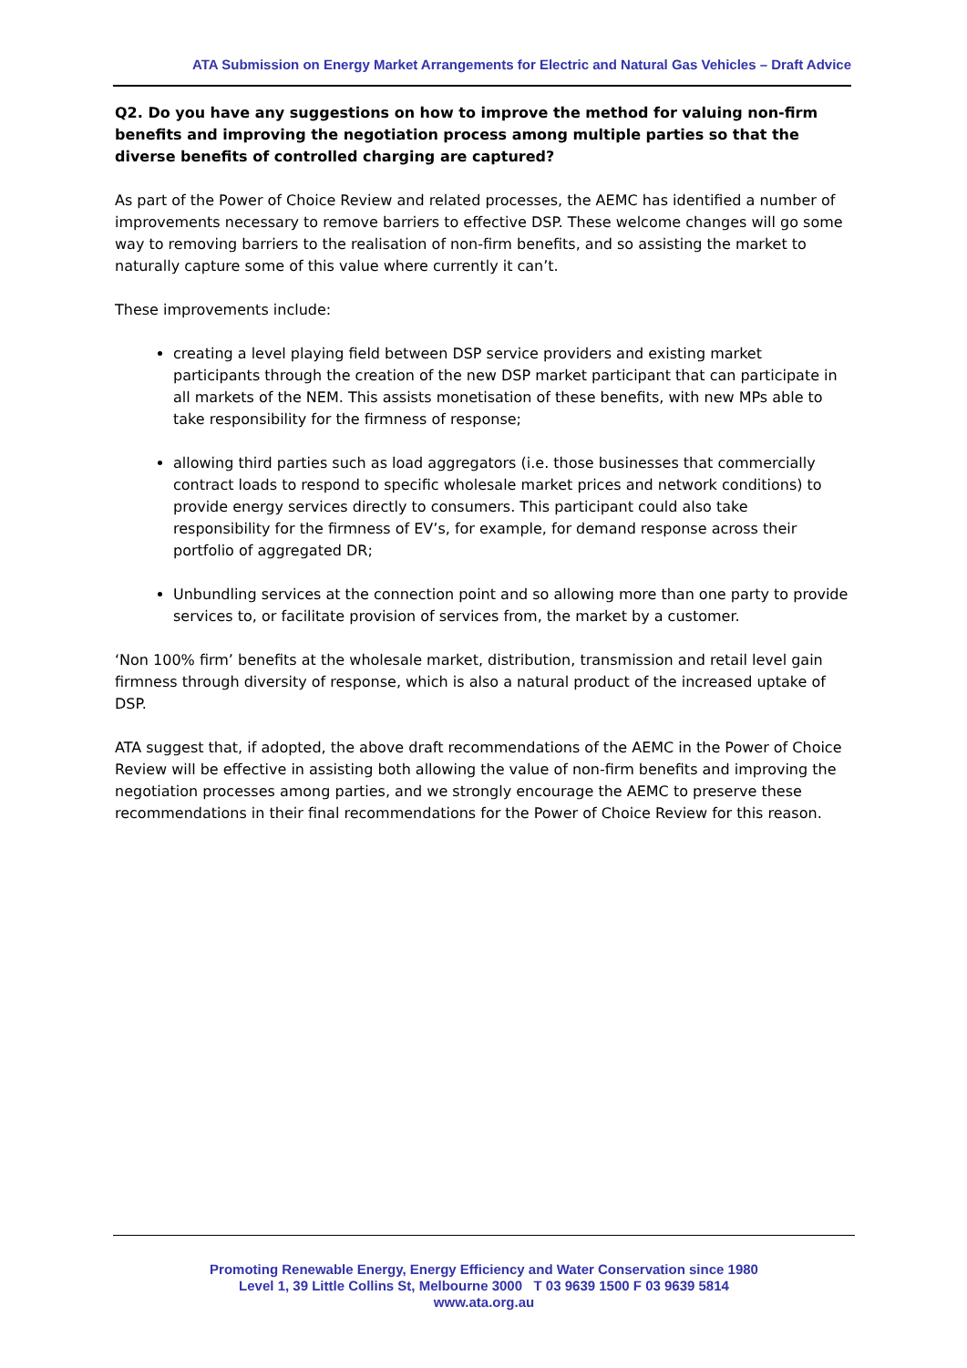ATA Submission on Energy Market Arrangements for Electric and Natural Gas Vehicles – Draft Advice
Q2. Do you have any suggestions on how to improve the method for valuing non-firm benefits and improving the negotiation process among multiple parties so that the diverse benefits of controlled charging are captured?
As part of the Power of Choice Review and related processes, the AEMC has identified a number of improvements necessary to remove barriers to effective DSP. These welcome changes will go some way to removing barriers to the realisation of non-firm benefits, and so assisting the market to naturally capture some of this value where currently it can’t.
These improvements include:
creating a level playing field between DSP service providers and existing market participants through the creation of the new DSP market participant that can participate in all markets of the NEM. This assists monetisation of these benefits, with new MPs able to take responsibility for the firmness of response;
allowing third parties such as load aggregators (i.e. those businesses that commercially contract loads to respond to specific wholesale market prices and network conditions) to provide energy services directly to consumers. This participant could also take responsibility for the firmness of EV’s, for example, for demand response across their portfolio of aggregated DR;
Unbundling services at the connection point and so allowing more than one party to provide services to, or facilitate provision of services from, the market by a customer.
‘Non 100% firm’ benefits at the wholesale market, distribution, transmission and retail level gain firmness through diversity of response, which is also a natural product of the increased uptake of DSP.
ATA suggest that, if adopted, the above draft recommendations of the AEMC in the Power of Choice Review will be effective in assisting both allowing the value of non-firm benefits and improving the negotiation processes among parties, and we strongly encourage the AEMC to preserve these recommendations in their final recommendations for the Power of Choice Review for this reason.
Promoting Renewable Energy, Energy Efficiency and Water Conservation since 1980
Level 1, 39 Little Collins St, Melbourne 3000 T 03 9639 1500 F 03 9639 5814
www.ata.org.au